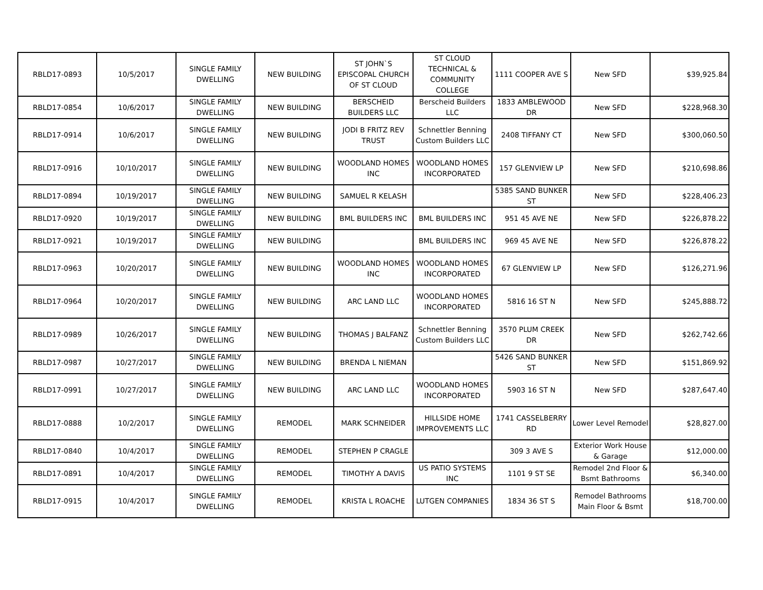| RBLD17-0893 | 10/5/2017 | SINGLE FAMILY DWELLING | NEW BUILDING | ST JOHN`S EPISCOPAL CHURCH OF ST CLOUD | ST CLOUD TECHNICAL & COMMUNITY COLLEGE | 1111 COOPER AVE S | New SFD | $39,925.84 |
| RBLD17-0854 | 10/6/2017 | SINGLE FAMILY DWELLING | NEW BUILDING | BERSCHEID BUILDERS LLC | Berscheid Builders LLC | 1833 AMBLEWOOD DR | New SFD | $228,968.30 |
| RBLD17-0914 | 10/6/2017 | SINGLE FAMILY DWELLING | NEW BUILDING | JODI B FRITZ REV TRUST | Schnettler Benning Custom Builders LLC | 2408 TIFFANY CT | New SFD | $300,060.50 |
| RBLD17-0916 | 10/10/2017 | SINGLE FAMILY DWELLING | NEW BUILDING | WOODLAND HOMES INC | WOODLAND HOMES INCORPORATED | 157 GLENVIEW LP | New SFD | $210,698.86 |
| RBLD17-0894 | 10/19/2017 | SINGLE FAMILY DWELLING | NEW BUILDING | SAMUEL R KELASH | | 5385 SAND BUNKER ST | New SFD | $228,406.23 |
| RBLD17-0920 | 10/19/2017 | SINGLE FAMILY DWELLING | NEW BUILDING | BML BUILDERS INC | BML BUILDERS INC | 951 45 AVE NE | New SFD | $226,878.22 |
| RBLD17-0921 | 10/19/2017 | SINGLE FAMILY DWELLING | NEW BUILDING | | BML BUILDERS INC | 969 45 AVE NE | New SFD | $226,878.22 |
| RBLD17-0963 | 10/20/2017 | SINGLE FAMILY DWELLING | NEW BUILDING | WOODLAND HOMES INC | WOODLAND HOMES INCORPORATED | 67 GLENVIEW LP | New SFD | $126,271.96 |
| RBLD17-0964 | 10/20/2017 | SINGLE FAMILY DWELLING | NEW BUILDING | ARC LAND LLC | WOODLAND HOMES INCORPORATED | 5816 16 ST N | New SFD | $245,888.72 |
| RBLD17-0989 | 10/26/2017 | SINGLE FAMILY DWELLING | NEW BUILDING | THOMAS J BALFANZ | Schnettler Benning Custom Builders LLC | 3570 PLUM CREEK DR | New SFD | $262,742.66 |
| RBLD17-0987 | 10/27/2017 | SINGLE FAMILY DWELLING | NEW BUILDING | BRENDA L NIEMAN | | 5426 SAND BUNKER ST | New SFD | $151,869.92 |
| RBLD17-0991 | 10/27/2017 | SINGLE FAMILY DWELLING | NEW BUILDING | ARC LAND LLC | WOODLAND HOMES INCORPORATED | 5903 16 ST N | New SFD | $287,647.40 |
| RBLD17-0888 | 10/2/2017 | SINGLE FAMILY DWELLING | REMODEL | MARK SCHNEIDER | HILLSIDE HOME IMPROVEMENTS LLC | 1741 CASSELBERRY RD | Lower Level Remodel | $28,827.00 |
| RBLD17-0840 | 10/4/2017 | SINGLE FAMILY DWELLING | REMODEL | STEPHEN P CRAGLE | | 309 3 AVE S | Exterior Work House & Garage | $12,000.00 |
| RBLD17-0891 | 10/4/2017 | SINGLE FAMILY DWELLING | REMODEL | TIMOTHY A DAVIS | US PATIO SYSTEMS INC | 1101 9 ST SE | Remodel 2nd Floor & Bsmt Bathrooms | $6,340.00 |
| RBLD17-0915 | 10/4/2017 | SINGLE FAMILY DWELLING | REMODEL | KRISTA L ROACHE | LUTGEN COMPANIES | 1834 36 ST S | Remodel Bathrooms Main Floor & Bsmt | $18,700.00 |